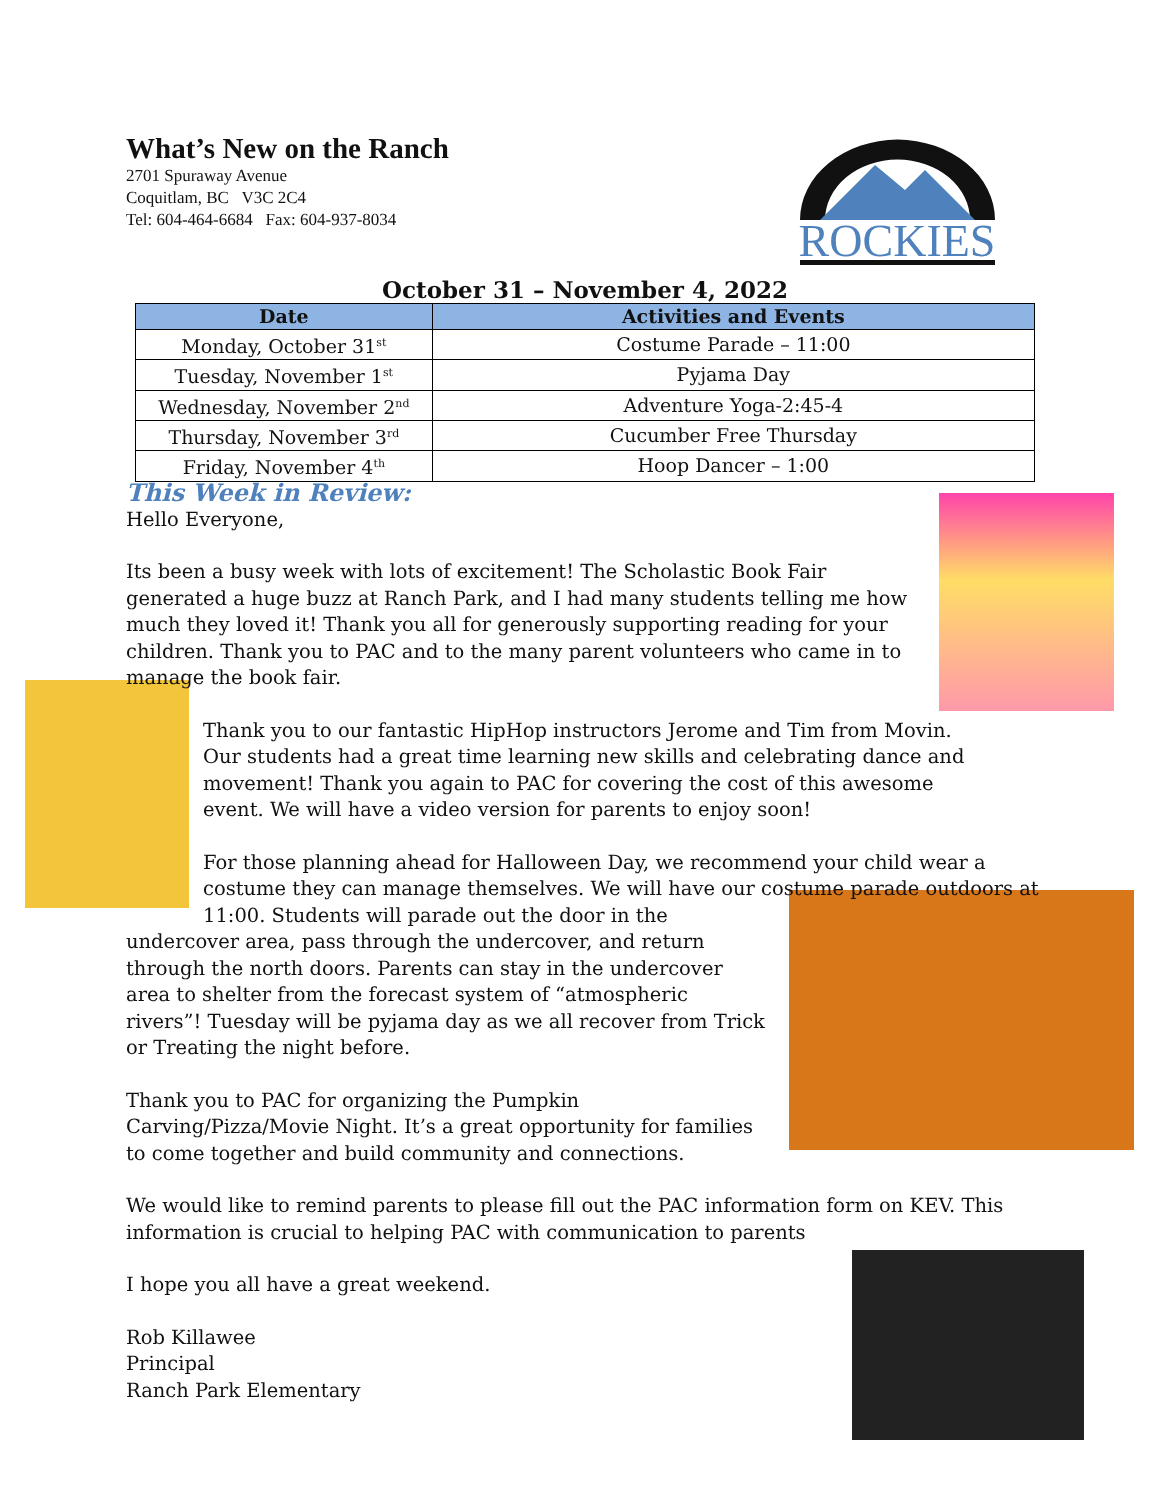What’s New on the Ranch
2701 Spuraway Avenue
Coquitlam, BC V3C 2C4
Tel: 604-464-6684 Fax: 604-937-8034
ROCKIES
October 31 – November 4, 2022
| Date | Activities and Events |
| --- | --- |
| Monday, October 31<sup>st</sup> | Costume Parade – 11:00 |
| Tuesday, November 1<sup>st</sup> | Pyjama Day |
| Wednesday, November 2<sup>nd</sup> | Adventure Yoga-2:45-4 |
| Thursday, November 3<sup>rd</sup> | Cucumber Free Thursday |
| Friday, November 4<sup>th</sup> | Hoop Dancer – 1:00 |
This Week in Review:
Hello Everyone,
Its been a busy week with lots of excitement! The Scholastic Book Fair generated a huge buzz at Ranch Park, and I had many students telling me how much they loved it! Thank you all for generously supporting reading for your children. Thank you to PAC and to the many parent volunteers who came in to manage the book fair.
Thank you to our fantastic HipHop instructors Jerome and Tim from Movin. Our students had a great time learning new skills and celebrating dance and movement! Thank you again to PAC for covering the cost of this awesome event. We will have a video version for parents to enjoy soon!
For those planning ahead for Halloween Day, we recommend your child wear a costume they can manage themselves. We will have our costume parade outdoors at 11:00. Students will parade out the door in the
undercover area, pass through the undercover, and return through the north doors. Parents can stay in the undercover area to shelter from the forecast system of “atmospheric rivers”! Tuesday will be pyjama day as we all recover from Trick or Treating the night before.
Thank you to PAC for organizing the Pumpkin Carving/Pizza/Movie Night. It’s a great opportunity for families to come together and build community and connections.
We would like to remind parents to please fill out the PAC information form on KEV. This information is crucial to helping PAC with communication to parents
I hope you all have a great weekend.
Rob Killawee
Principal
Ranch Park Elementary